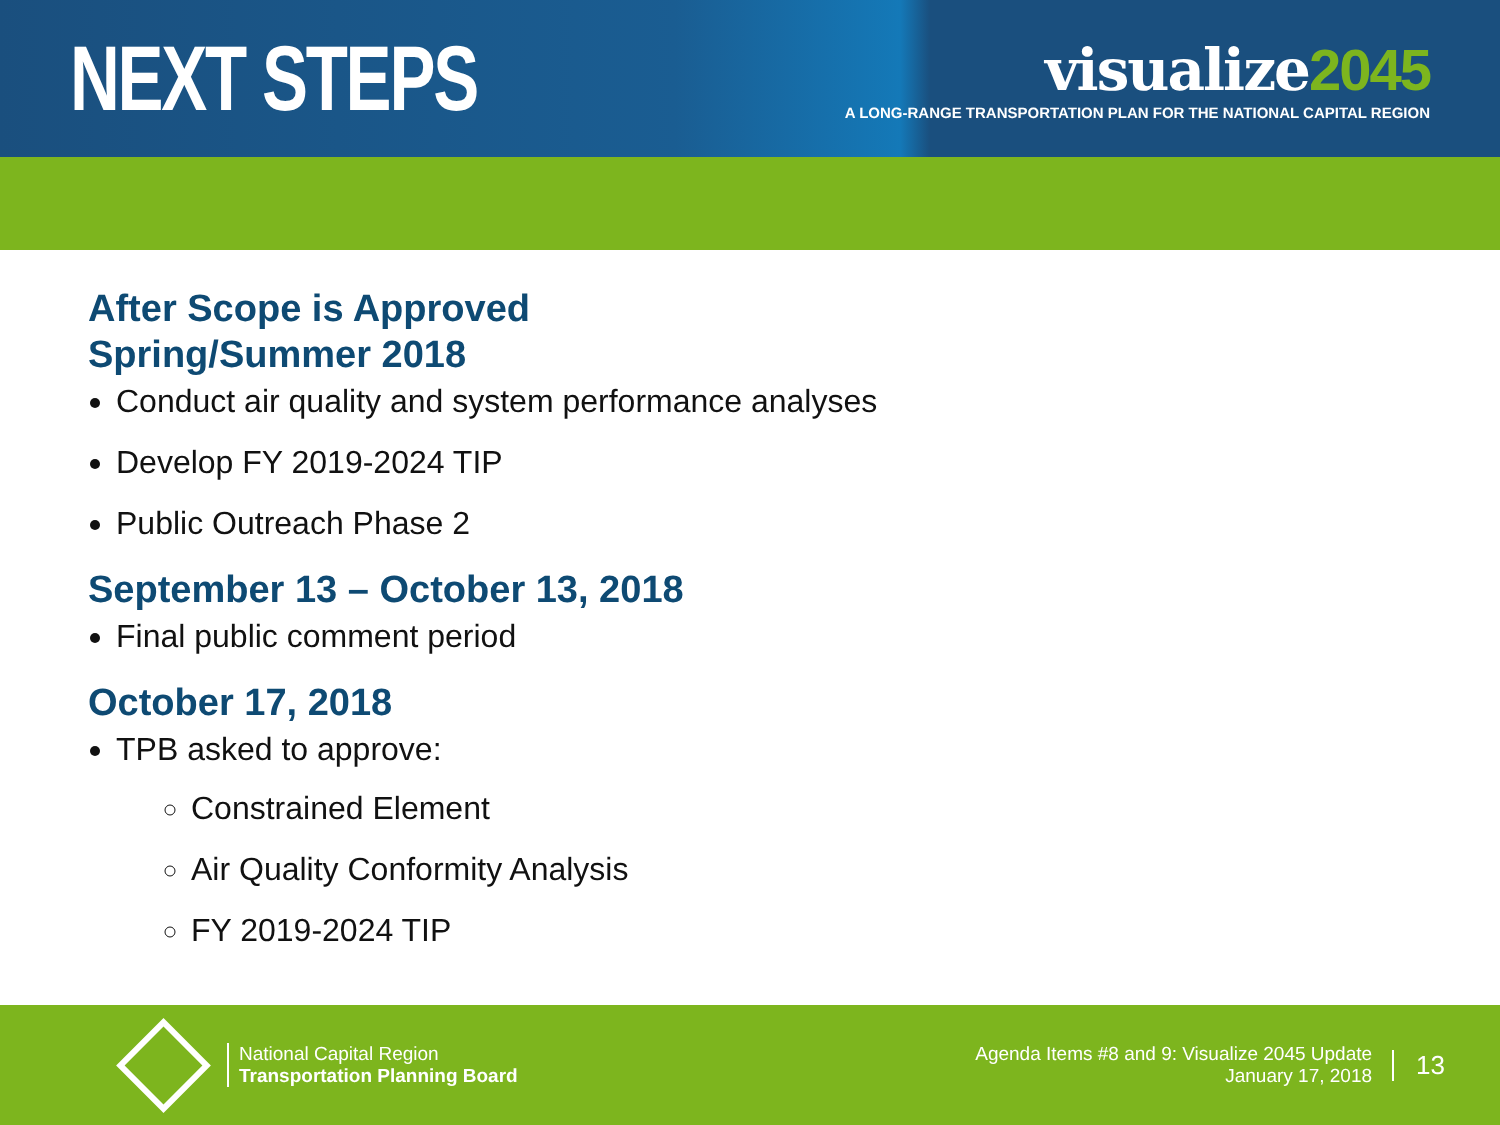NEXT STEPS
visualize2045
A LONG-RANGE TRANSPORTATION PLAN FOR THE NATIONAL CAPITAL REGION
After Scope is Approved
Spring/Summer 2018
Conduct air quality and system performance analyses
Develop FY 2019-2024 TIP
Public Outreach Phase 2
September 13 – October 13, 2018
Final public comment period
October 17, 2018
TPB asked to approve:
Constrained Element
Air Quality Conformity Analysis
FY 2019-2024 TIP
National Capital Region
Transportation Planning Board
Agenda Items #8 and 9: Visualize 2045 Update
January 17, 2018
13